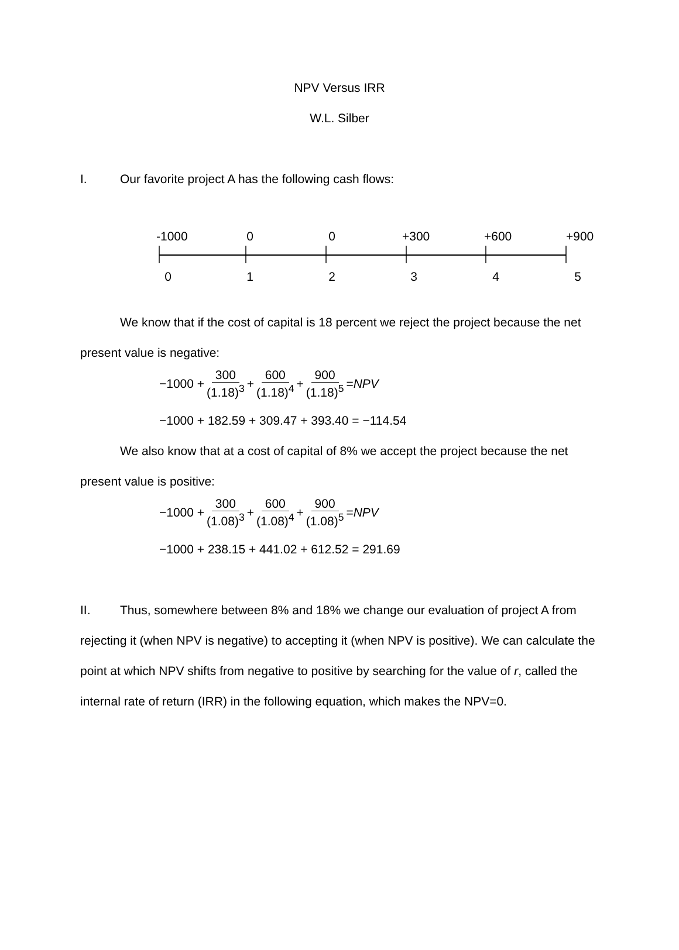NPV Versus IRR
W.L. Silber
I. Our favorite project A has the following cash flows:
-1000 00 +300 +600 +900
012345
We know that if the cost of capital is 18 percent we reject the project because the net present value is negative:
−1000 + 300 (1.18)<sup>3</sup> + 600 (1.18)<sup>4</sup> + 900 (1.18)<sup>5</sup> = NPV
−1000 + 182.59 + 309.47 + 393.40 = −114.54
We also know that at a cost of capital of 8% we accept the project because the net present value is positive:
−1000 + 300 (1.08)<sup>3</sup> + 600 (1.08)<sup>4</sup> + 900 (1.08)<sup>5</sup> = NPV
−1000 + 238.15 + 441.02 + 612.52 = 291.69
II. Thus, somewhere between 8% and 18% we change our evaluation of project A from rejecting it (when NPV is negative) to accepting it (when NPV is positive). We can calculate the point at which NPV shifts from negative to positive by searching for the value of r, called the internal rate of return (IRR) in the following equation, which makes the NPV=0.